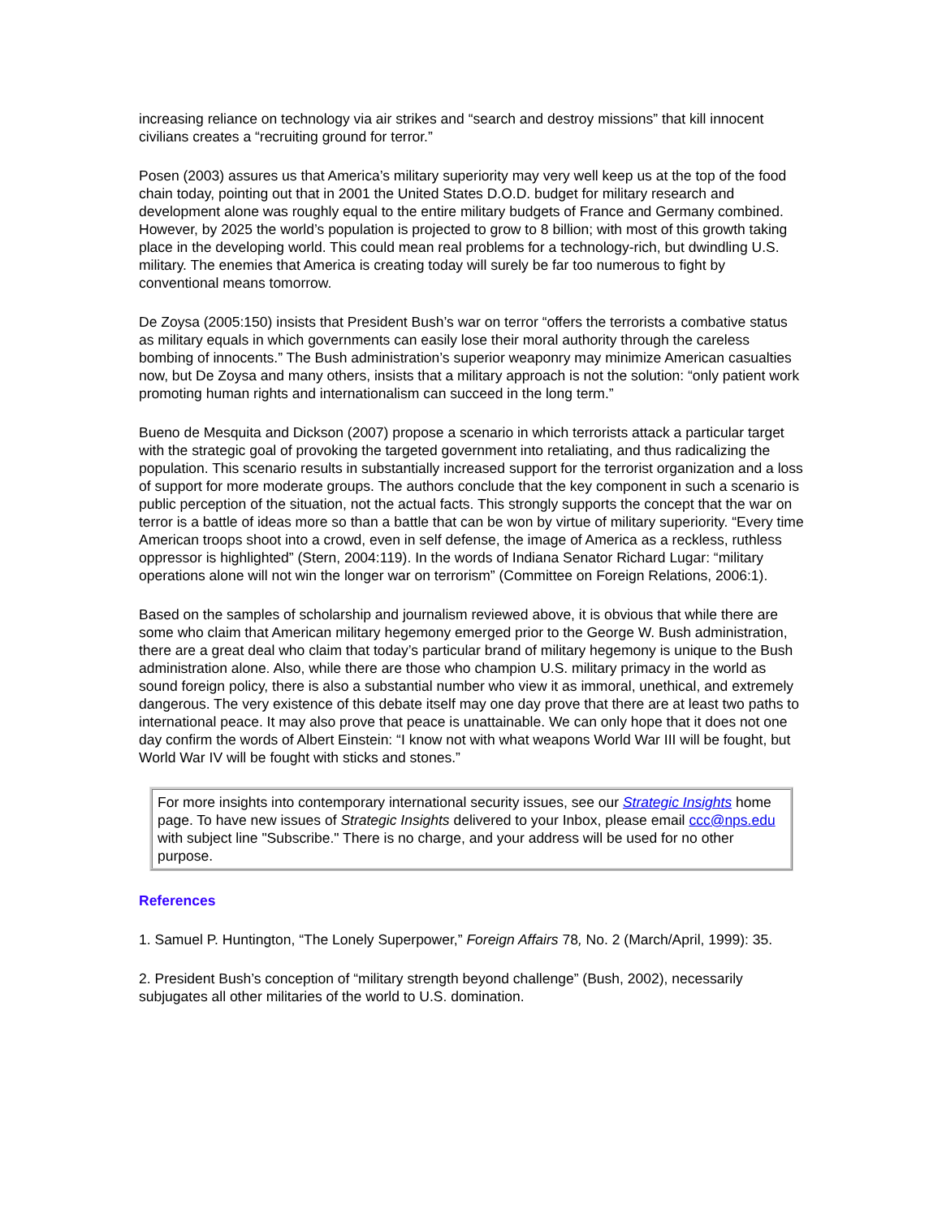increasing reliance on technology via air strikes and “search and destroy missions” that kill innocent civilians creates a “recruiting ground for terror.”
Posen (2003) assures us that America’s military superiority may very well keep us at the top of the food chain today, pointing out that in 2001 the United States D.O.D. budget for military research and development alone was roughly equal to the entire military budgets of France and Germany combined. However, by 2025 the world’s population is projected to grow to 8 billion; with most of this growth taking place in the developing world. This could mean real problems for a technology-rich, but dwindling U.S. military. The enemies that America is creating today will surely be far too numerous to fight by conventional means tomorrow.
De Zoysa (2005:150) insists that President Bush’s war on terror “offers the terrorists a combative status as military equals in which governments can easily lose their moral authority through the careless bombing of innocents.” The Bush administration’s superior weaponry may minimize American casualties now, but De Zoysa and many others, insists that a military approach is not the solution: “only patient work promoting human rights and internationalism can succeed in the long term.”
Bueno de Mesquita and Dickson (2007) propose a scenario in which terrorists attack a particular target with the strategic goal of provoking the targeted government into retaliating, and thus radicalizing the population. This scenario results in substantially increased support for the terrorist organization and a loss of support for more moderate groups. The authors conclude that the key component in such a scenario is public perception of the situation, not the actual facts. This strongly supports the concept that the war on terror is a battle of ideas more so than a battle that can be won by virtue of military superiority. “Every time American troops shoot into a crowd, even in self defense, the image of America as a reckless, ruthless oppressor is highlighted” (Stern, 2004:119). In the words of Indiana Senator Richard Lugar: “military operations alone will not win the longer war on terrorism” (Committee on Foreign Relations, 2006:1).
Based on the samples of scholarship and journalism reviewed above, it is obvious that while there are some who claim that American military hegemony emerged prior to the George W. Bush administration, there are a great deal who claim that today’s particular brand of military hegemony is unique to the Bush administration alone. Also, while there are those who champion U.S. military primacy in the world as sound foreign policy, there is also a substantial number who view it as immoral, unethical, and extremely dangerous. The very existence of this debate itself may one day prove that there are at least two paths to international peace. It may also prove that peace is unattainable. We can only hope that it does not one day confirm the words of Albert Einstein: “I know not with what weapons World War III will be fought, but World War IV will be fought with sticks and stones.”
For more insights into contemporary international security issues, see our Strategic Insights home page. To have new issues of Strategic Insights delivered to your Inbox, please email ccc@nps.edu with subject line "Subscribe." There is no charge, and your address will be used for no other purpose.
References
1. Samuel P. Huntington, “The Lonely Superpower,” Foreign Affairs 78, No. 2 (March/April, 1999): 35.
2. President Bush’s conception of “military strength beyond challenge” (Bush, 2002), necessarily subjugates all other militaries of the world to U.S. domination.